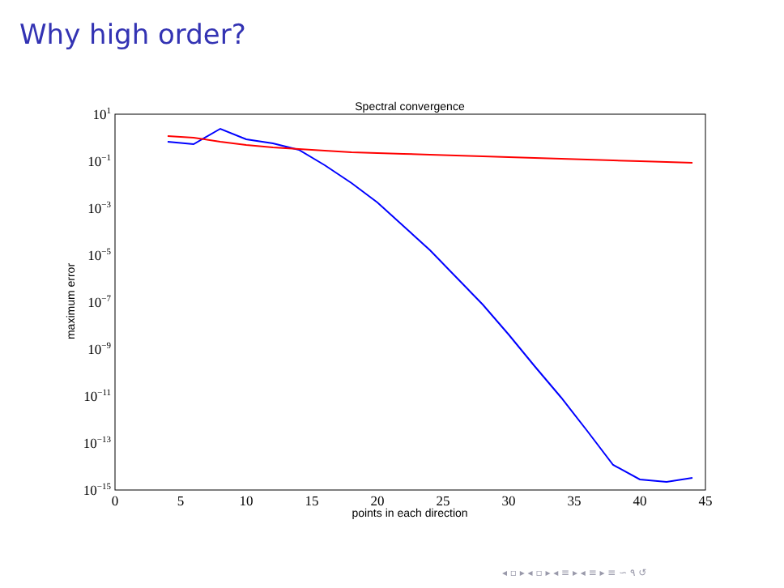Why high order?
Spectral convergence
101
10−1
10−3
10−5
10−7
10−9
10−11
10−13
10−15
0
5
10
15
20
25
30
35
40
45
points in each direction
maximum error
◂ ▫ ▸ ◂ ▫ ▸ ◂ ≡ ▸ ◂ ≡ ▸ ≡ ∽ ۹ ↺